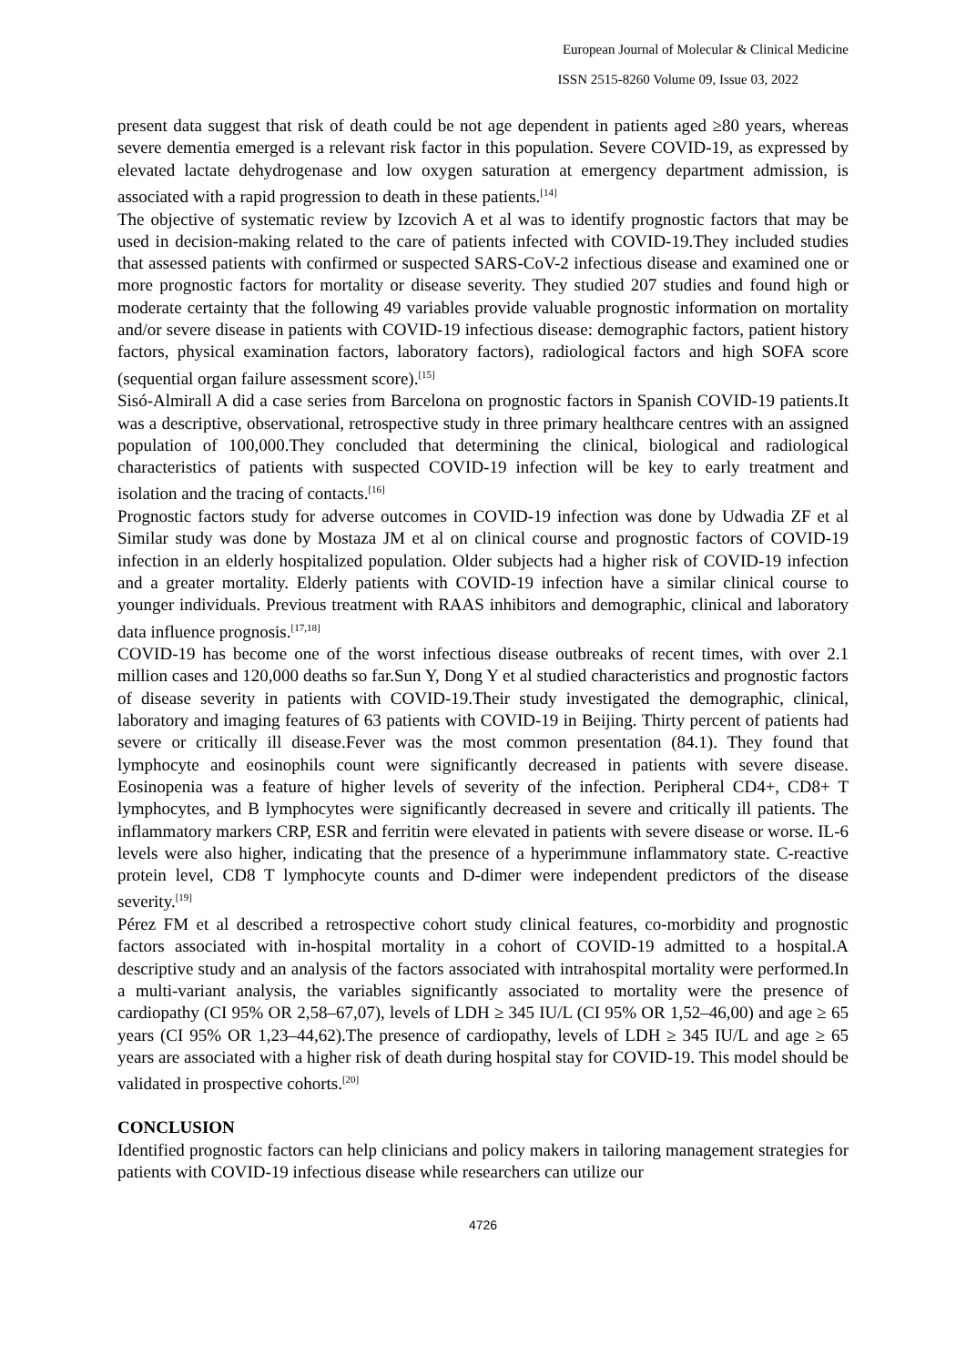European Journal of Molecular & Clinical Medicine
ISSN 2515-8260 Volume 09, Issue 03, 2022
present data suggest that risk of death could be not age dependent in patients aged ≥80 years, whereas severe dementia emerged is a relevant risk factor in this population. Severe COVID-19, as expressed by elevated lactate dehydrogenase and low oxygen saturation at emergency department admission, is associated with a rapid progression to death in these patients.<sup>[14]</sup>
The objective of systematic review by Izcovich A et al was to identify prognostic factors that may be used in decision-making related to the care of patients infected with COVID-19.They included studies that assessed patients with confirmed or suspected SARS-CoV-2 infectious disease and examined one or more prognostic factors for mortality or disease severity. They studied 207 studies and found high or moderate certainty that the following 49 variables provide valuable prognostic information on mortality and/or severe disease in patients with COVID-19 infectious disease: demographic factors, patient history factors, physical examination factors, laboratory factors), radiological factors and high SOFA score (sequential organ failure assessment score).<sup>[15]</sup>
Sisó-Almirall A did a case series from Barcelona on prognostic factors in Spanish COVID-19 patients.It was a descriptive, observational, retrospective study in three primary healthcare centres with an assigned population of 100,000.They concluded that determining the clinical, biological and radiological characteristics of patients with suspected COVID-19 infection will be key to early treatment and isolation and the tracing of contacts.<sup>[16]</sup>
Prognostic factors study for adverse outcomes in COVID-19 infection was done by Udwadia ZF et al Similar study was done by Mostaza JM et al on clinical course and prognostic factors of COVID-19 infection in an elderly hospitalized population. Older subjects had a higher risk of COVID-19 infection and a greater mortality. Elderly patients with COVID-19 infection have a similar clinical course to younger individuals. Previous treatment with RAAS inhibitors and demographic, clinical and laboratory data influence prognosis.<sup>[17,18]</sup>
COVID-19 has become one of the worst infectious disease outbreaks of recent times, with over 2.1 million cases and 120,000 deaths so far.Sun Y, Dong Y et al studied characteristics and prognostic factors of disease severity in patients with COVID-19.Their study investigated the demographic, clinical, laboratory and imaging features of 63 patients with COVID-19 in Beijing. Thirty percent of patients had severe or critically ill disease.Fever was the most common presentation (84.1). They found that lymphocyte and eosinophils count were significantly decreased in patients with severe disease. Eosinopenia was a feature of higher levels of severity of the infection. Peripheral CD4+, CD8+ T lymphocytes, and B lymphocytes were significantly decreased in severe and critically ill patients. The inflammatory markers CRP, ESR and ferritin were elevated in patients with severe disease or worse. IL-6 levels were also higher, indicating that the presence of a hyperimmune inflammatory state. C-reactive protein level, CD8 T lymphocyte counts and D-dimer were independent predictors of the disease severity.<sup>[19]</sup>
Pérez FM et al described a retrospective cohort study clinical features, co-morbidity and prognostic factors associated with in-hospital mortality in a cohort of COVID-19 admitted to a hospital.A descriptive study and an analysis of the factors associated with intrahospital mortality were performed.In a multi-variant analysis, the variables significantly associated to mortality were the presence of cardiopathy (CI 95% OR 2,58–67,07), levels of LDH ≥ 345 IU/L (CI 95% OR 1,52–46,00) and age ≥ 65 years (CI 95% OR 1,23–44,62).The presence of cardiopathy, levels of LDH ≥ 345 IU/L and age ≥ 65 years are associated with a higher risk of death during hospital stay for COVID-19. This model should be validated in prospective cohorts.<sup>[20]</sup>
CONCLUSION
Identified prognostic factors can help clinicians and policy makers in tailoring management strategies for patients with COVID-19 infectious disease while researchers can utilize our
4726